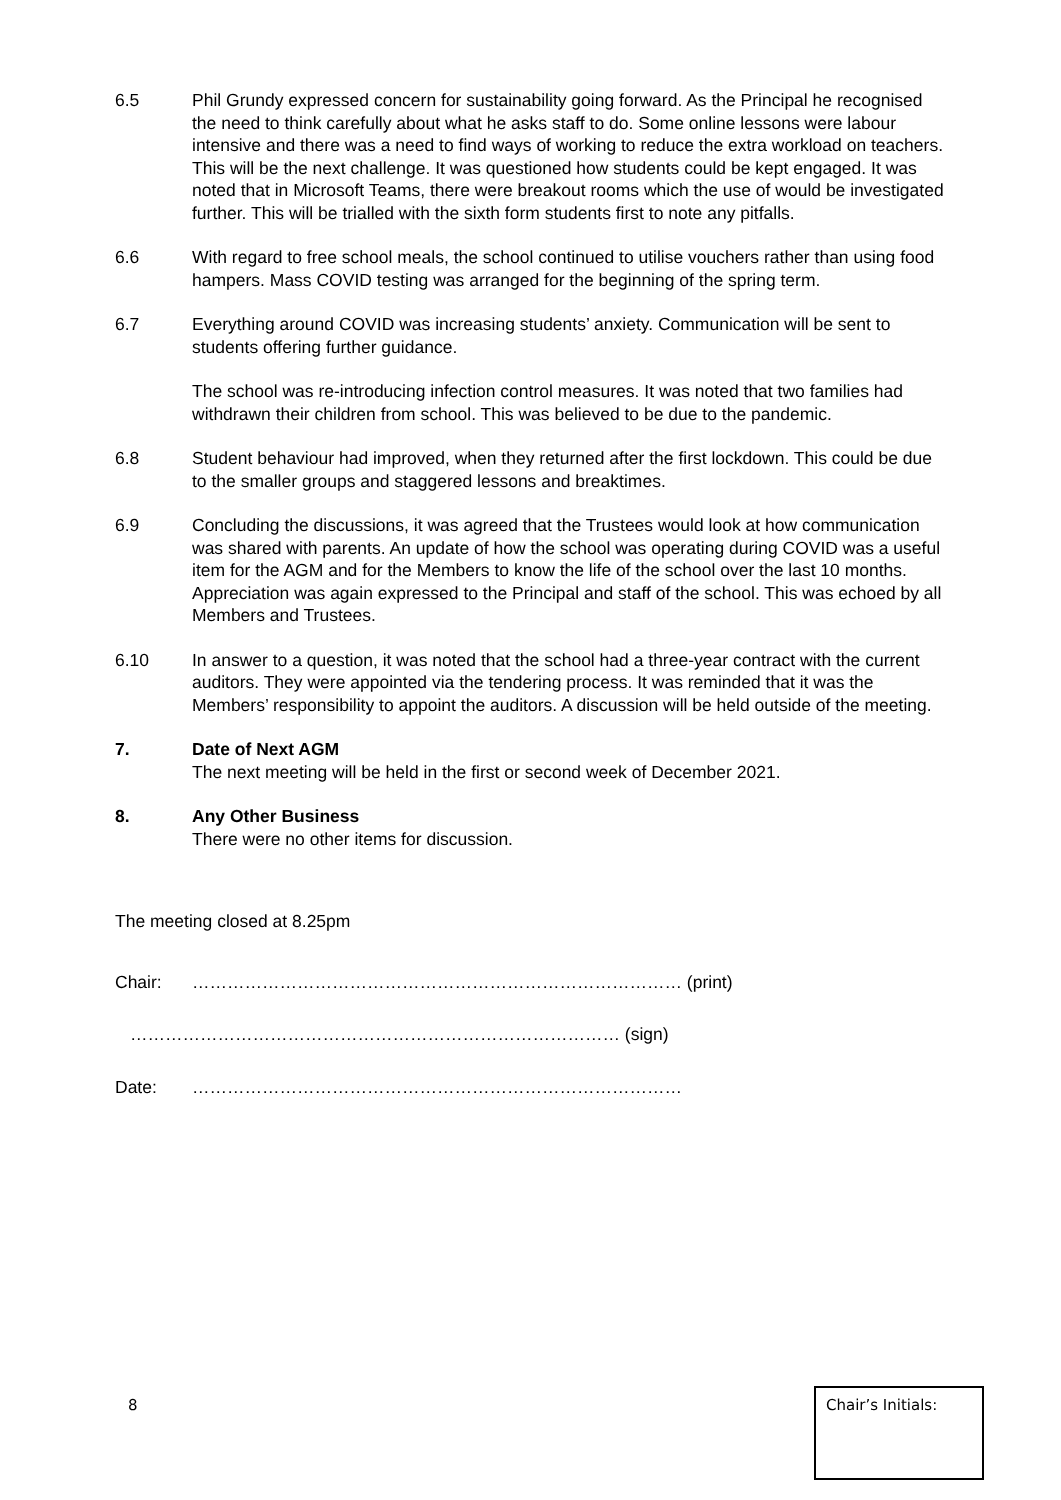6.5 Phil Grundy expressed concern for sustainability going forward. As the Principal he recognised the need to think carefully about what he asks staff to do. Some online lessons were labour intensive and there was a need to find ways of working to reduce the extra workload on teachers. This will be the next challenge. It was questioned how students could be kept engaged. It was noted that in Microsoft Teams, there were breakout rooms which the use of would be investigated further. This will be trialled with the sixth form students first to note any pitfalls.
6.6 With regard to free school meals, the school continued to utilise vouchers rather than using food hampers. Mass COVID testing was arranged for the beginning of the spring term.
6.7 Everything around COVID was increasing students’ anxiety. Communication will be sent to students offering further guidance.
The school was re-introducing infection control measures. It was noted that two families had withdrawn their children from school. This was believed to be due to the pandemic.
6.8 Student behaviour had improved, when they returned after the first lockdown. This could be due to the smaller groups and staggered lessons and breaktimes.
6.9 Concluding the discussions, it was agreed that the Trustees would look at how communication was shared with parents. An update of how the school was operating during COVID was a useful item for the AGM and for the Members to know the life of the school over the last 10 months. Appreciation was again expressed to the Principal and staff of the school. This was echoed by all Members and Trustees.
6.10 In answer to a question, it was noted that the school had a three-year contract with the current auditors. They were appointed via the tendering process. It was reminded that it was the Members’ responsibility to appoint the auditors. A discussion will be held outside of the meeting.
7. Date of Next AGM
The next meeting will be held in the first or second week of December 2021.
8. Any Other Business
There were no other items for discussion.
The meeting closed at 8.25pm
Chair: ………………………………………………………………………… (print)
………………………………………………………………………… (sign)
Date: …………………………………………………………………………
8 Chair’s Initials: